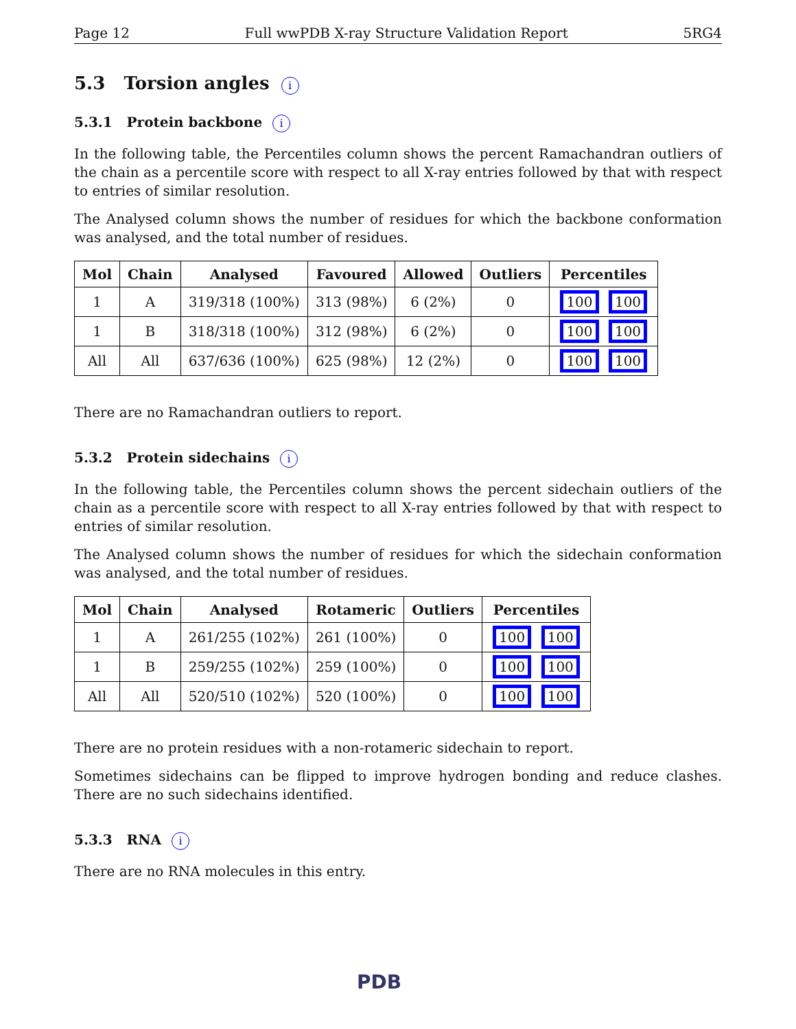Page 12 Full wwPDB X-ray Structure Validation Report 5RG4
5.3 Torsion angles i
5.3.1 Protein backbone i
In the following table, the Percentiles column shows the percent Ramachandran outliers of the chain as a percentile score with respect to all X-ray entries followed by that with respect to entries of similar resolution.
The Analysed column shows the number of residues for which the backbone conformation was analysed, and the total number of residues.
| Mol | Chain | Analysed | Favoured | Allowed | Outliers | Percentiles |
| --- | --- | --- | --- | --- | --- | --- |
| 1 | A | 319/318 (100%) | 313 (98%) | 6 (2%) | 0 | 100 100 |
| 1 | B | 318/318 (100%) | 312 (98%) | 6 (2%) | 0 | 100 100 |
| All | All | 637/636 (100%) | 625 (98%) | 12 (2%) | 0 | 100 100 |
There are no Ramachandran outliers to report.
5.3.2 Protein sidechains i
In the following table, the Percentiles column shows the percent sidechain outliers of the chain as a percentile score with respect to all X-ray entries followed by that with respect to entries of similar resolution.
The Analysed column shows the number of residues for which the sidechain conformation was analysed, and the total number of residues.
| Mol | Chain | Analysed | Rotameric | Outliers | Percentiles |
| --- | --- | --- | --- | --- | --- |
| 1 | A | 261/255 (102%) | 261 (100%) | 0 | 100 100 |
| 1 | B | 259/255 (102%) | 259 (100%) | 0 | 100 100 |
| All | All | 520/510 (102%) | 520 (100%) | 0 | 100 100 |
There are no protein residues with a non-rotameric sidechain to report.
Sometimes sidechains can be flipped to improve hydrogen bonding and reduce clashes. There are no such sidechains identified.
5.3.3 RNA i
There are no RNA molecules in this entry.
PDB